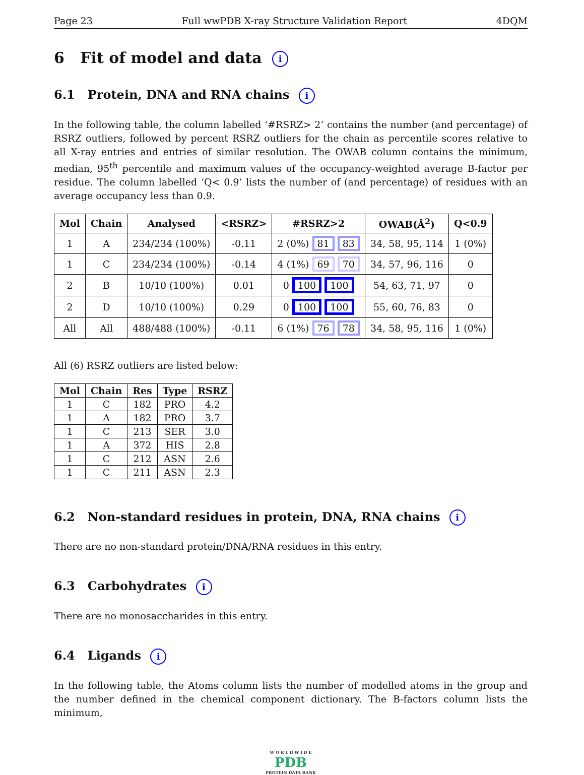Page 23 Full wwPDB X-ray Structure Validation Report 4DQM
6 Fit of model and data i
6.1 Protein, DNA and RNA chains i
In the following table, the column labelled ‘#RSRZ> 2’ contains the number (and percentage) of RSRZ outliers, followed by percent RSRZ outliers for the chain as percentile scores relative to all X-ray entries and entries of similar resolution. The OWAB column contains the minimum, median, 95<sup>th</sup> percentile and maximum values of the occupancy-weighted average B-factor per residue. The column labelled ‘Q< 0.9’ lists the number of (and percentage) of residues with an average occupancy less than 0.9.
| Mol | Chain | Analysed | <RSRZ> | #RSRZ>2 | OWAB(Å<sup>2</sup>) | Q<0.9 |
| --- | --- | --- | --- | --- | --- | --- |
| 1 | A | 234/234 (100%) | -0.11 | 2 (0%) 81 83 | 34, 58, 95, 114 | 1 (0%) |
| 1 | C | 234/234 (100%) | -0.14 | 4 (1%) 69 70 | 34, 57, 96, 116 | 0 |
| 2 | B | 10/10 (100%) | 0.01 | 0 100 100 | 54, 63, 71, 97 | 0 |
| 2 | D | 10/10 (100%) | 0.29 | 0 100 100 | 55, 60, 76, 83 | 0 |
| All | All | 488/488 (100%) | -0.11 | 6 (1%) 76 78 | 34, 58, 95, 116 | 1 (0%) |
All (6) RSRZ outliers are listed below:
| Mol | Chain | Res | Type | RSRZ |
| --- | --- | --- | --- | --- |
| 1 | C | 182 | PRO | 4.2 |
| 1 | A | 182 | PRO | 3.7 |
| 1 | C | 213 | SER | 3.0 |
| 1 | A | 372 | HIS | 2.8 |
| 1 | C | 212 | ASN | 2.6 |
| 1 | C | 211 | ASN | 2.3 |
6.2 Non-standard residues in protein, DNA, RNA chains i
There are no non-standard protein/DNA/RNA residues in this entry.
6.3 Carbohydrates i
There are no monosaccharides in this entry.
6.4 Ligands i
In the following table, the Atoms column lists the number of modelled atoms in the group and the number defined in the chemical component dictionary. The B-factors column lists the minimum,
W O R L D W I D E
PDB
PROTEIN DATA BANK